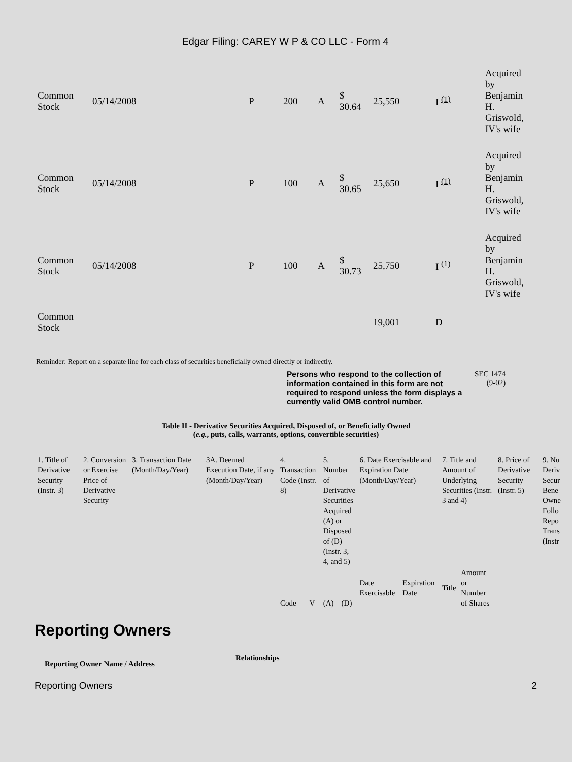Edgar Filing: CAREY W P & CO LLC - Form 4
| Common Stock | 05/14/2008 | P | 200 | A | $ 30.64 | 25,550 | I <sup>(1)</sup> | Acquired by Benjamin H. Griswold, IV's wife |
| Common Stock | 05/14/2008 | P | 100 | A | $ 30.65 | 25,650 | I <sup>(1)</sup> | Acquired by Benjamin H. Griswold, IV's wife |
| Common Stock | 05/14/2008 | P | 100 | A | $ 30.73 | 25,750 | I <sup>(1)</sup> | Acquired by Benjamin H. Griswold, IV's wife |
| Common Stock | | | | | | 19,001 | D | |
Reminder: Report on a separate line for each class of securities beneficially owned directly or indirectly.
Persons who respond to the collection of information contained in this form are not required to respond unless the form displays a currently valid OMB control number.
SEC 1474
(9-02)
Table II - Derivative Securities Acquired, Disposed of, or Beneficially Owned
(e.g., puts, calls, warrants, options, convertible securities)
| 1. Title of Derivative Security (Instr. 3) | 2. Conversion or Exercise Price of Derivative Security | 3. Transaction Date (Month/Day/Year) | 3A. Deemed Execution Date, if any (Month/Day/Year) | 4. Transaction Code (Instr. 8) | | 5. Number of Derivative Securities Acquired (A) or Disposed of (D) (Instr. 3, 4, and 5) | | 6. Date Exercisable and Expiration Date (Month/Day/Year) | | 7. Title and Amount of Underlying Securities (Instr. 3 and 4) | | 8. Price of Derivative Security (Instr. 5) | 9. Nu Deriv Secur Bene Owne Follo Repo Trans (Instr |
| --- | --- | --- | --- | --- | --- | --- | --- | --- | --- | --- | --- | --- | --- |
| | | | | Code | V | (A) | (D) | Date Exercisable | Expiration Date | Title | Amount or Number of Shares | | |
Reporting Owners
| Reporting Owner Name / Address | Relationships |
Reporting Owners 2